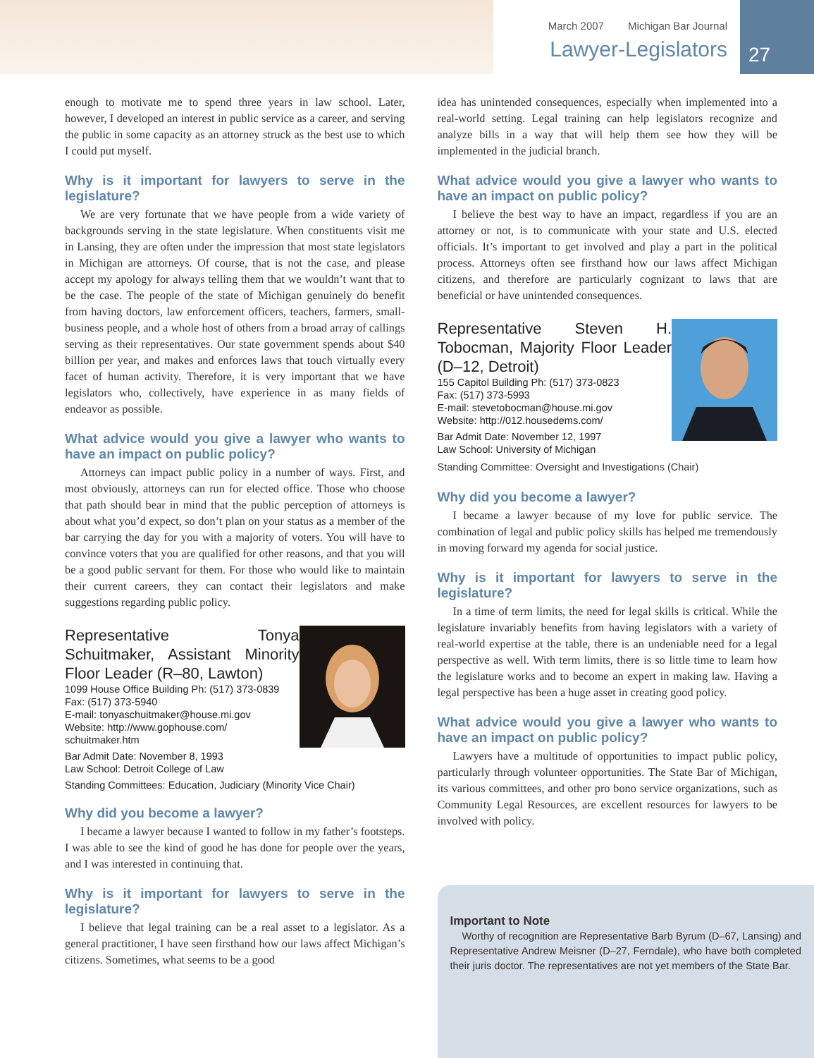March 2007 Michigan Bar Journal
Lawyer-Legislators
27
enough to motivate me to spend three years in law school. Later, however, I developed an interest in public service as a career, and serving the public in some capacity as an attorney struck as the best use to which I could put myself.
Why is it important for lawyers to serve in the legislature?
We are very fortunate that we have people from a wide variety of backgrounds serving in the state legislature. When constituents visit me in Lansing, they are often under the impression that most state legislators in Michigan are attorneys. Of course, that is not the case, and please accept my apology for always telling them that we wouldn’t want that to be the case. The people of the state of Michigan genuinely do benefit from having doctors, law enforcement officers, teachers, farmers, small-business people, and a whole host of others from a broad array of callings serving as their representatives. Our state government spends about $40 billion per year, and makes and enforces laws that touch virtually every facet of human activity. Therefore, it is very important that we have legislators who, collectively, have experience in as many fields of endeavor as possible.
What advice would you give a lawyer who wants to have an impact on public policy?
Attorneys can impact public policy in a number of ways. First, and most obviously, attorneys can run for elected office. Those who choose that path should bear in mind that the public perception of attorneys is about what you’d expect, so don’t plan on your status as a member of the bar carrying the day for you with a majority of voters. You will have to convince voters that you are qualified for other reasons, and that you will be a good public servant for them. For those who would like to maintain their current careers, they can contact their legislators and make suggestions regarding public policy.
Representative Tonya Schuitmaker, Assistant Minority Floor Leader (R–80, Lawton)
1099 House Office Building Ph: (517) 373-0839
Fax: (517) 373-5940
E-mail: tonyaschuitmaker@house.mi.gov
Website: http://www.gophouse.com/
schuitmaker.htm
Bar Admit Date: November 8, 1993
Law School: Detroit College of Law
Standing Committees: Education, Judiciary (Minority Vice Chair)
Why did you become a lawyer?
I became a lawyer because I wanted to follow in my father’s footsteps. I was able to see the kind of good he has done for people over the years, and I was interested in continuing that.
Why is it important for lawyers to serve in the legislature?
I believe that legal training can be a real asset to a legislator. As a general practitioner, I have seen firsthand how our laws affect Michigan’s citizens. Sometimes, what seems to be a good
idea has unintended consequences, especially when implemented into a real-world setting. Legal training can help legislators recognize and analyze bills in a way that will help them see how they will be implemented in the judicial branch.
What advice would you give a lawyer who wants to have an impact on public policy?
I believe the best way to have an impact, regardless if you are an attorney or not, is to communicate with your state and U.S. elected officials. It’s important to get involved and play a part in the political process. Attorneys often see firsthand how our laws affect Michigan citizens, and therefore are particularly cognizant to laws that are beneficial or have unintended consequences.
Representative Steven H. Tobocman, Majority Floor Leader (D–12, Detroit)
155 Capitol Building Ph: (517) 373-0823
Fax: (517) 373-5993
E-mail: stevetobocman@house.mi.gov
Website: http://012.housedems.com/
Bar Admit Date: November 12, 1997
Law School: University of Michigan
Standing Committee: Oversight and Investigations (Chair)
Why did you become a lawyer?
I became a lawyer because of my love for public service. The combination of legal and public policy skills has helped me tremendously in moving forward my agenda for social justice.
Why is it important for lawyers to serve in the legislature?
In a time of term limits, the need for legal skills is critical. While the legislature invariably benefits from having legislators with a variety of real-world expertise at the table, there is an undeniable need for a legal perspective as well. With term limits, there is so little time to learn how the legislature works and to become an expert in making law. Having a legal perspective has been a huge asset in creating good policy.
What advice would you give a lawyer who wants to have an impact on public policy?
Lawyers have a multitude of opportunities to impact public policy, particularly through volunteer opportunities. The State Bar of Michigan, its various committees, and other pro bono service organizations, such as Community Legal Resources, are excellent resources for lawyers to be involved with policy.
Important to Note
Worthy of recognition are Representative Barb Byrum (D–67, Lansing) and Representative Andrew Meisner (D–27, Ferndale), who have both completed their juris doctor. The representatives are not yet members of the State Bar.